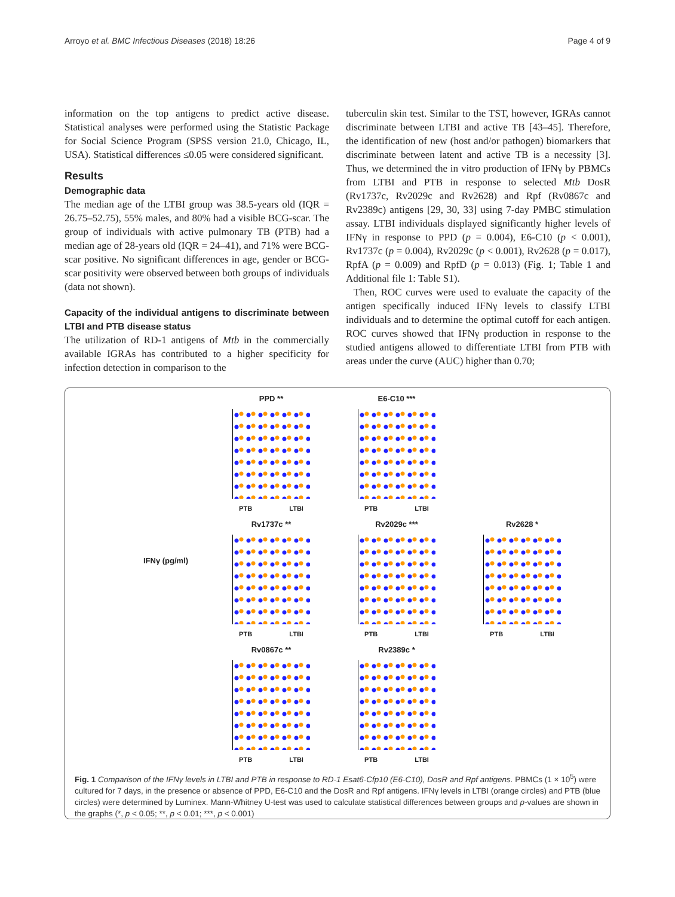Arroyo et al. BMC Infectious Diseases (2018) 18:26 Page 4 of 9
information on the top antigens to predict active disease. Statistical analyses were performed using the Statistic Package for Social Science Program (SPSS version 21.0, Chicago, IL, USA). Statistical differences ≤0.05 were considered significant.
Results
Demographic data
The median age of the LTBI group was 38.5-years old (IQR = 26.75–52.75), 55% males, and 80% had a visible BCG-scar. The group of individuals with active pulmonary TB (PTB) had a median age of 28-years old (IQR = 24–41), and 71% were BCG-scar positive. No significant differences in age, gender or BCG-scar positivity were observed between both groups of individuals (data not shown).
Capacity of the individual antigens to discriminate between LTBI and PTB disease status
The utilization of RD-1 antigens of Mtb in the commercially available IGRAs has contributed to a higher specificity for infection detection in comparison to the
tuberculin skin test. Similar to the TST, however, IGRAs cannot discriminate between LTBI and active TB [43–45]. Therefore, the identification of new (host and/or pathogen) biomarkers that discriminate between latent and active TB is a necessity [3]. Thus, we determined the in vitro production of IFNγ by PBMCs from LTBI and PTB in response to selected Mtb DosR (Rv1737c, Rv2029c and Rv2628) and Rpf (Rv0867c and Rv2389c) antigens [29, 30, 33] using 7-day PMBC stimulation assay. LTBI individuals displayed significantly higher levels of IFNγ in response to PPD (p = 0.004), E6-C10 (p < 0.001), Rv1737c (p = 0.004), Rv2029c (p < 0.001), Rv2628 (p = 0.017), RpfA (p = 0.009) and RpfD (p = 0.013) (Fig. 1; Table 1 and Additional file 1: Table S1).
Then, ROC curves were used to evaluate the capacity of the antigen specifically induced IFNγ levels to classify LTBI individuals and to determine the optimal cutoff for each antigen. ROC curves showed that IFNγ production in response to the studied antigens allowed to differentiate LTBI from PTB with areas under the curve (AUC) higher than 0.70;
IFNγ (pg/ml)
PPD **
PTB LTBI
E6-C10 ***
PTB LTBI
Rv1737c **
PTB LTBI
Rv2029c ***
PTB LTBI
Rv2628 *
PTB LTBI
Rv0867c **
PTB LTBI
Rv2389c *
PTB LTBI
Fig. 1 Comparison of the IFNγ levels in LTBI and PTB in response to RD-1 Esat6-Cfp10 (E6-C10), DosR and Rpf antigens. PBMCs (1 × 10<sup>5</sup>) were cultured for 7 days, in the presence or absence of PPD, E6-C10 and the DosR and Rpf antigens. IFNγ levels in LTBI (orange circles) and PTB (blue circles) were determined by Luminex. Mann-Whitney U-test was used to calculate statistical differences between groups and p-values are shown in the graphs (*, p < 0.05; **, p < 0.01; ***, p < 0.001)